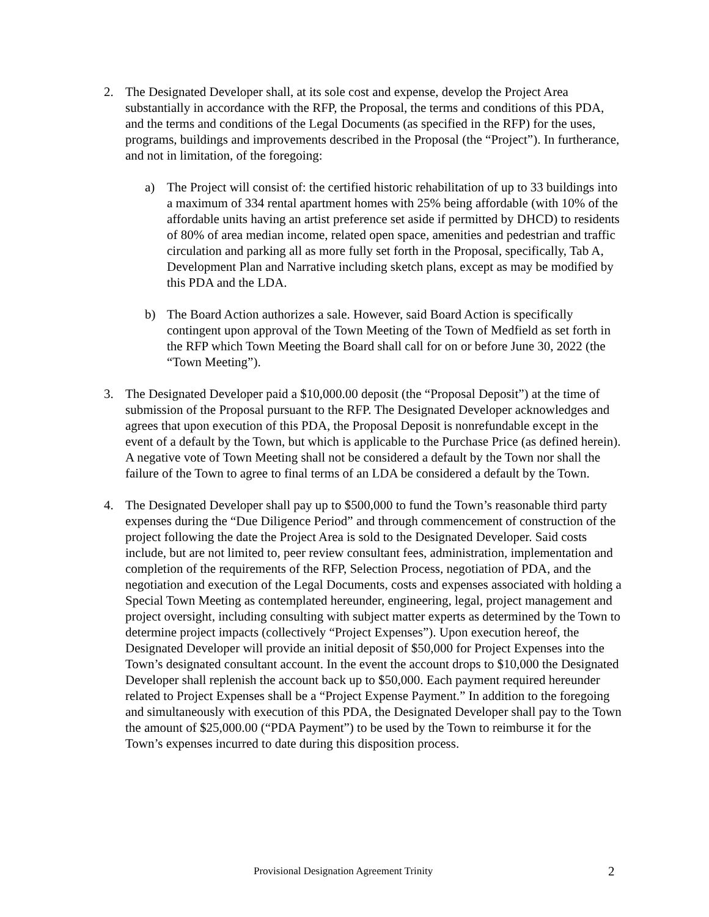2. The Designated Developer shall, at its sole cost and expense, develop the Project Area substantially in accordance with the RFP, the Proposal, the terms and conditions of this PDA, and the terms and conditions of the Legal Documents (as specified in the RFP) for the uses, programs, buildings and improvements described in the Proposal (the “Project”). In furtherance, and not in limitation, of the foregoing:
a) The Project will consist of: the certified historic rehabilitation of up to 33 buildings into a maximum of 334 rental apartment homes with 25% being affordable (with 10% of the affordable units having an artist preference set aside if permitted by DHCD) to residents of 80% of area median income, related open space, amenities and pedestrian and traffic circulation and parking all as more fully set forth in the Proposal, specifically, Tab A, Development Plan and Narrative including sketch plans, except as may be modified by this PDA and the LDA.
b) The Board Action authorizes a sale. However, said Board Action is specifically contingent upon approval of the Town Meeting of the Town of Medfield as set forth in the RFP which Town Meeting the Board shall call for on or before June 30, 2022 (the “Town Meeting”).
3. The Designated Developer paid a $10,000.00 deposit (the “Proposal Deposit”) at the time of submission of the Proposal pursuant to the RFP. The Designated Developer acknowledges and agrees that upon execution of this PDA, the Proposal Deposit is nonrefundable except in the event of a default by the Town, but which is applicable to the Purchase Price (as defined herein). A negative vote of Town Meeting shall not be considered a default by the Town nor shall the failure of the Town to agree to final terms of an LDA be considered a default by the Town.
4. The Designated Developer shall pay up to $500,000 to fund the Town’s reasonable third party expenses during the “Due Diligence Period” and through commencement of construction of the project following the date the Project Area is sold to the Designated Developer. Said costs include, but are not limited to, peer review consultant fees, administration, implementation and completion of the requirements of the RFP, Selection Process, negotiation of PDA, and the negotiation and execution of the Legal Documents, costs and expenses associated with holding a Special Town Meeting as contemplated hereunder, engineering, legal, project management and project oversight, including consulting with subject matter experts as determined by the Town to determine project impacts (collectively “Project Expenses”). Upon execution hereof, the Designated Developer will provide an initial deposit of $50,000 for Project Expenses into the Town’s designated consultant account. In the event the account drops to $10,000 the Designated Developer shall replenish the account back up to $50,000. Each payment required hereunder related to Project Expenses shall be a “Project Expense Payment.” In addition to the foregoing and simultaneously with execution of this PDA, the Designated Developer shall pay to the Town the amount of $25,000.00 (“PDA Payment”) to be used by the Town to reimburse it for the Town’s expenses incurred to date during this disposition process.
Provisional Designation Agreement Trinity
2